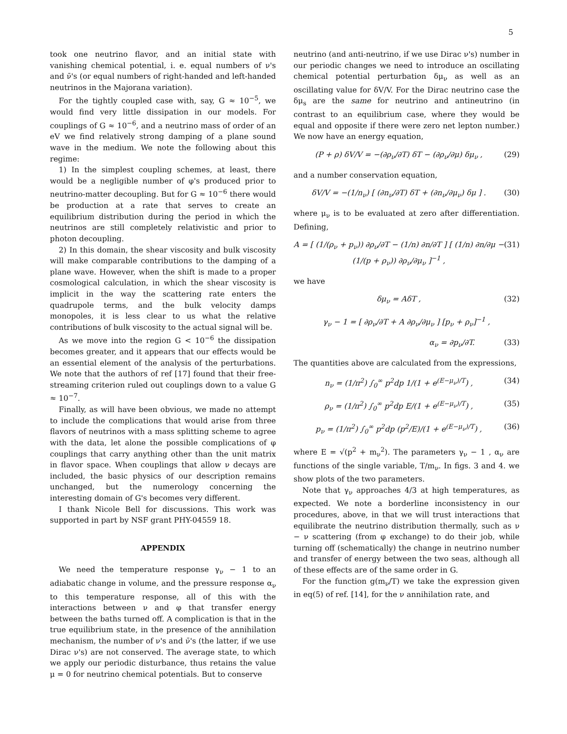5
took one neutrino flavor, and an initial state with vanishing chemical potential, i. e. equal numbers of ν's and ν̄'s (or equal numbers of right-handed and left-handed neutrinos in the Majorana variation).
For the tightly coupled case with, say, G ≈ 10<sup>−5</sup>, we would find very little dissipation in our models. For couplings of G ≈ 10<sup>−6</sup>, and a neutrino mass of order of an eV we find relatively strong damping of a plane sound wave in the medium. We note the following about this regime:
1) In the simplest coupling schemes, at least, there would be a negligible number of φ's produced prior to neutrino-matter decoupling. But for G ≈ 10<sup>−6</sup> there would be production at a rate that serves to create an equilibrium distribution during the period in which the neutrinos are still completely relativistic and prior to photon decoupling.
2) In this domain, the shear viscosity and bulk viscosity will make comparable contributions to the damping of a plane wave. However, when the shift is made to a proper cosmological calculation, in which the shear viscosity is implicit in the way the scattering rate enters the quadrupole terms, and the bulk velocity damps monopoles, it is less clear to us what the relative contributions of bulk viscosity to the actual signal will be.
As we move into the region G < 10<sup>−6</sup> the dissipation becomes greater, and it appears that our effects would be an essential element of the analysis of the perturbations. We note that the authors of ref [17] found that their free-streaming criterion ruled out couplings down to a value G ≈ 10<sup>−7</sup>.
Finally, as will have been obvious, we made no attempt to include the complications that would arise from three flavors of neutrinos with a mass splitting scheme to agree with the data, let alone the possible complications of φ couplings that carry anything other than the unit matrix in flavor space. When couplings that allow ν decays are included, the basic physics of our description remains unchanged, but the numerology concerning the interesting domain of G's becomes very different.
I thank Nicole Bell for discussions. This work was supported in part by NSF grant PHY-04559 18.
APPENDIX
We need the temperature response γ<sub>ν</sub> − 1 to an adiabatic change in volume, and the pressure response α<sub>ν</sub> to this temperature response, all of this with the interactions between ν and φ that transfer energy between the baths turned off. A complication is that in the true equilibrium state, in the presence of the annihilation mechanism, the number of ν's and ν̄'s (the latter, if we use Dirac ν's) are not conserved. The average state, to which we apply our periodic disturbance, thus retains the value μ = 0 for neutrino chemical potentials. But to conserve
neutrino (and anti-neutrino, if we use Dirac ν's) number in our periodic changes we need to introduce an oscillating chemical potential perturbation δμ<sub>ν</sub> as well as an oscillating value for δV/V. For the Dirac neutrino case the δμ<sub>s</sub> are the same for neutrino and antineutrino (in contrast to an equilibrium case, where they would be equal and opposite if there were zero net lepton number.) We now have an energy equation,
(P + ρ) δV/V = −(∂ρ<sub>ν</sub>/∂T) δT − (∂ρ<sub>ν</sub>/∂μ) δμ<sub>ν</sub> , (29)
and a number conservation equation,
δV/V = −(1/n<sub>ν</sub>) [ (∂n<sub>ν</sub>/∂T) δT + (∂n<sub>ν</sub>/∂μ<sub>ν</sub>) δμ ] . (30)
where μ<sub>ν</sub> is to be evaluated at zero after differentiation. Defining,
A = [ (1/(ρ<sub>ν</sub> + p<sub>ν</sub>)) ∂ρ<sub>ν</sub>/∂T − (1/n) ∂n/∂T ] [ (1/n) ∂n/∂μ − (1/(p + ρ<sub>ν</sub>)) ∂ρ<sub>ν</sub>/∂μ<sub>ν</sub> ]<sup>−1</sup> , (31)
we have
δμ<sub>ν</sub> = AδT , (32)
γ<sub>ν</sub> − 1 = [ ∂ρ<sub>ν</sub>/∂T + A ∂ρ<sub>ν</sub>/∂μ<sub>ν</sub> ] [p<sub>ν</sub> + ρ<sub>ν</sub>]<sup>−1</sup> ,
α<sub>ν</sub> = ∂p<sub>ν</sub>/∂T. (33)
The quantities above are calculated from the expressions,
n<sub>ν</sub> = (1/π<sup>2</sup>) ∫<sub>0</sub><sup>∞</sup> p<sup>2</sup>dp 1/(1 + e<sup>(E−μ<sub>ν</sub>)/T</sup>) , (34)
ρ<sub>ν</sub> = (1/π<sup>2</sup>) ∫<sub>0</sub><sup>∞</sup> p<sup>2</sup>dp E/(1 + e<sup>(E−μ<sub>ν</sub>)/T</sup>) , (35)
p<sub>ν</sub> = (1/π<sup>2</sup>) ∫<sub>0</sub><sup>∞</sup> p<sup>2</sup>dp (p<sup>2</sup>/E)/(1 + e<sup>(E−μ<sub>ν</sub>)/T</sup>) , (36)
where E = √(p<sup>2</sup> + m<sub>ν</sub><sup>2</sup>). The parameters γ<sub>ν</sub> − 1 , α<sub>ν</sub> are functions of the single variable, T/m<sub>ν</sub>. In figs. 3 and 4. we show plots of the two parameters.
Note that γ<sub>ν</sub> approaches 4/3 at high temperatures, as expected. We note a borderline inconsistency in our procedures, above, in that we will trust interactions that equilibrate the neutrino distribution thermally, such as ν − ν scattering (from φ exchange) to do their job, while turning off (schematically) the change in neutrino number and transfer of energy between the two seas, although all of these effects are of the same order in G.
For the function g(m<sub>ν</sub>/T) we take the expression given in eq(5) of ref. [14], for the ν annihilation rate, and